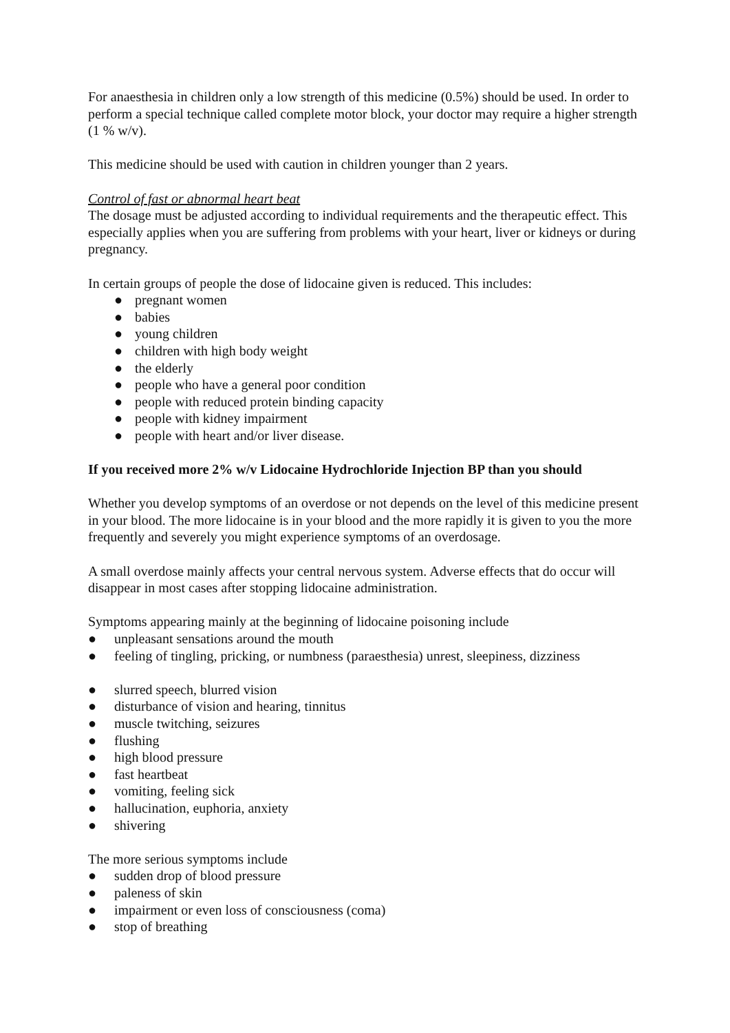For anaesthesia in children only a low strength of this medicine (0.5%) should be used. In order to perform a special technique called complete motor block, your doctor may require a higher strength (1 % w/v).
This medicine should be used with caution in children younger than 2 years.
Control of fast or abnormal heart beat
The dosage must be adjusted according to individual requirements and the therapeutic effect. This especially applies when you are suffering from problems with your heart, liver or kidneys or during pregnancy.
In certain groups of people the dose of lidocaine given is reduced. This includes:
● pregnant women
● babies
● young children
● children with high body weight
● the elderly
● people who have a general poor condition
● people with reduced protein binding capacity
● people with kidney impairment
● people with heart and/or liver disease.
If you received more 2% w/v Lidocaine Hydrochloride Injection BP than you should
Whether you develop symptoms of an overdose or not depends on the level of this medicine present in your blood. The more lidocaine is in your blood and the more rapidly it is given to you the more frequently and severely you might experience symptoms of an overdosage.
A small overdose mainly affects your central nervous system. Adverse effects that do occur will disappear in most cases after stopping lidocaine administration.
Symptoms appearing mainly at the beginning of lidocaine poisoning include
● unpleasant sensations around the mouth
● feeling of tingling, pricking, or numbness (paraesthesia) unrest, sleepiness, dizziness
● slurred speech, blurred vision
● disturbance of vision and hearing, tinnitus
● muscle twitching, seizures
● flushing
● high blood pressure
● fast heartbeat
● vomiting, feeling sick
● hallucination, euphoria, anxiety
● shivering
The more serious symptoms include
● sudden drop of blood pressure
● paleness of skin
● impairment or even loss of consciousness (coma)
● stop of breathing